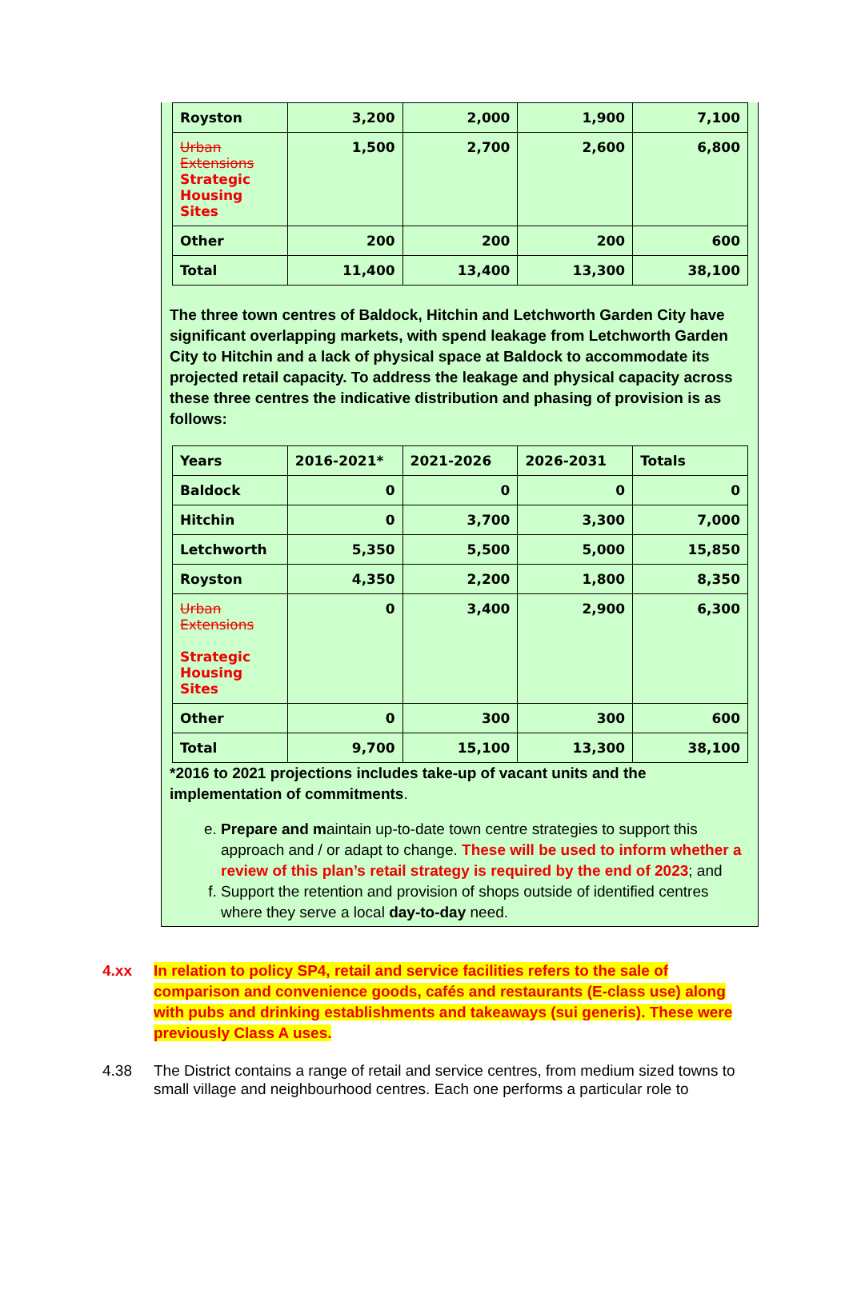| Royston | 3,200 | 2,000 | 1,900 | 7,100 |
| Urban Extensions Strategic Housing Sites | 1,500 | 2,700 | 2,600 | 6,800 |
| Other | 200 | 200 | 200 | 600 |
| Total | 11,400 | 13,400 | 13,300 | 38,100 |
The three town centres of Baldock, Hitchin and Letchworth Garden City have significant overlapping markets, with spend leakage from Letchworth Garden City to Hitchin and a lack of physical space at Baldock to accommodate its projected retail capacity. To address the leakage and physical capacity across these three centres the indicative distribution and phasing of provision is as follows:
| Years | 2016-2021* | 2021-2026 | 2026-2031 | Totals |
| --- | --- | --- | --- | --- |
| Baldock | 0 | 0 | 0 | 0 |
| Hitchin | 0 | 3,700 | 3,300 | 7,000 |
| Letchworth | 5,350 | 5,500 | 5,000 | 15,850 |
| Royston | 4,350 | 2,200 | 1,800 | 8,350 |
| Urban Extensions Strategic Housing Sites | 0 | 3,400 | 2,900 | 6,300 |
| Other | 0 | 300 | 300 | 600 |
| Total | 9,700 | 15,100 | 13,300 | 38,100 |
*2016 to 2021 projections includes take-up of vacant units and the implementation of commitments.
e. Prepare and maintain up-to-date town centre strategies to support this approach and / or adapt to change. These will be used to inform whether a review of this plan’s retail strategy is required by the end of 2023; and
f. Support the retention and provision of shops outside of identified centres where they serve a local day-to-day need.
4.xx In relation to policy SP4, retail and service facilities refers to the sale of comparison and convenience goods, cafés and restaurants (E-class use) along with pubs and drinking establishments and takeaways (sui generis). These were previously Class A uses.
4.38 The District contains a range of retail and service centres, from medium sized towns to small village and neighbourhood centres. Each one performs a particular role to